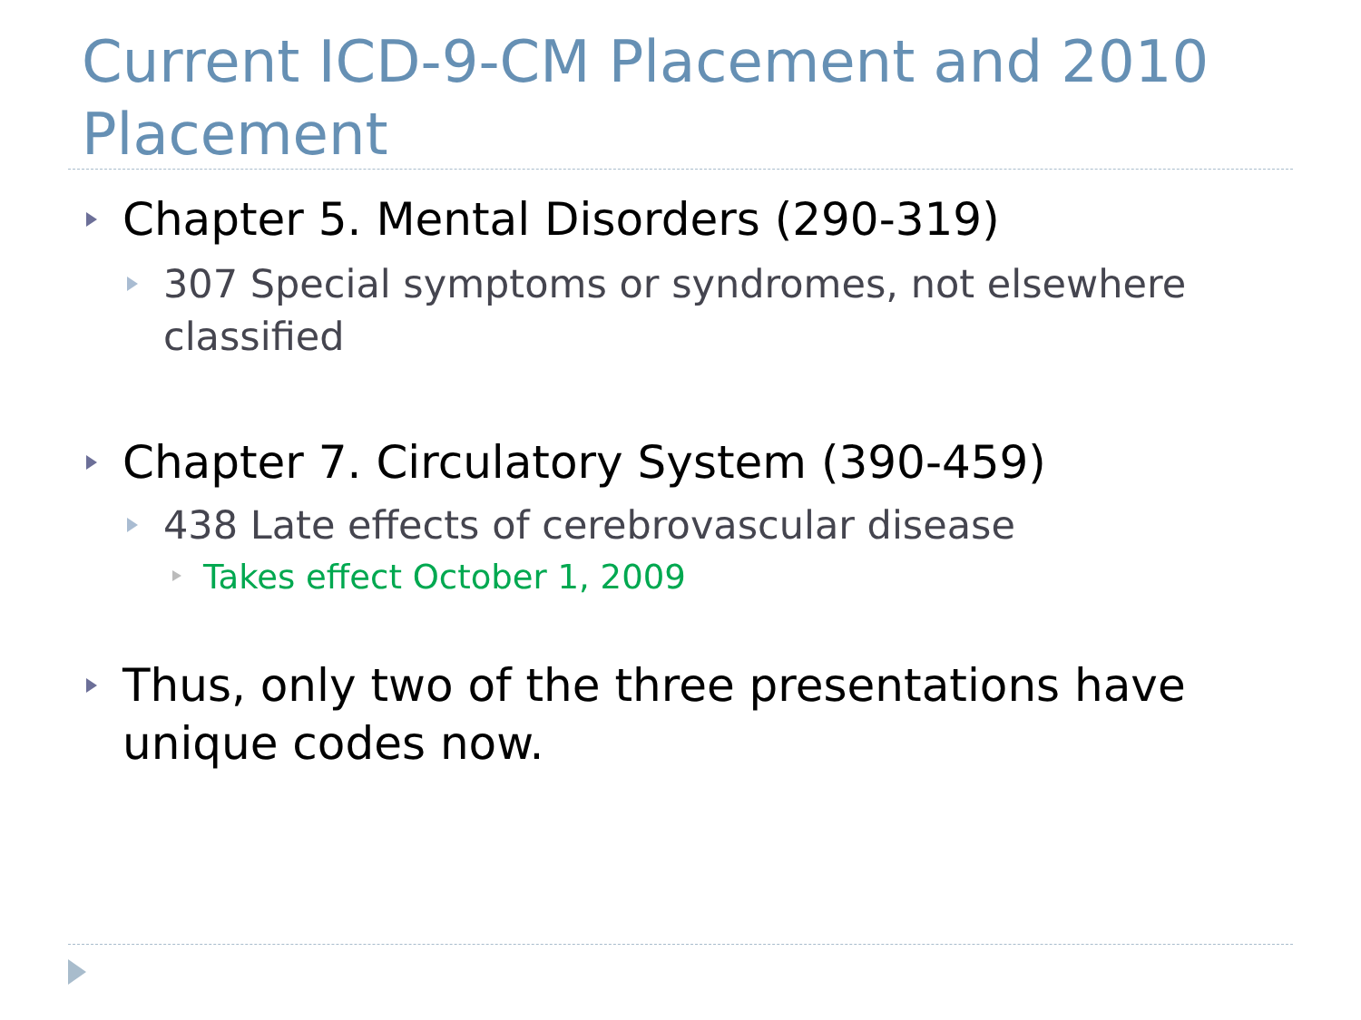Current ICD-9-CM Placement and 2010 Placement
Chapter 5. Mental Disorders (290-319)
307 Special symptoms or syndromes, not elsewhere classified
Chapter 7. Circulatory System (390-459)
438 Late effects of cerebrovascular disease
Takes effect October 1, 2009
Thus, only two of the three presentations have unique codes now.